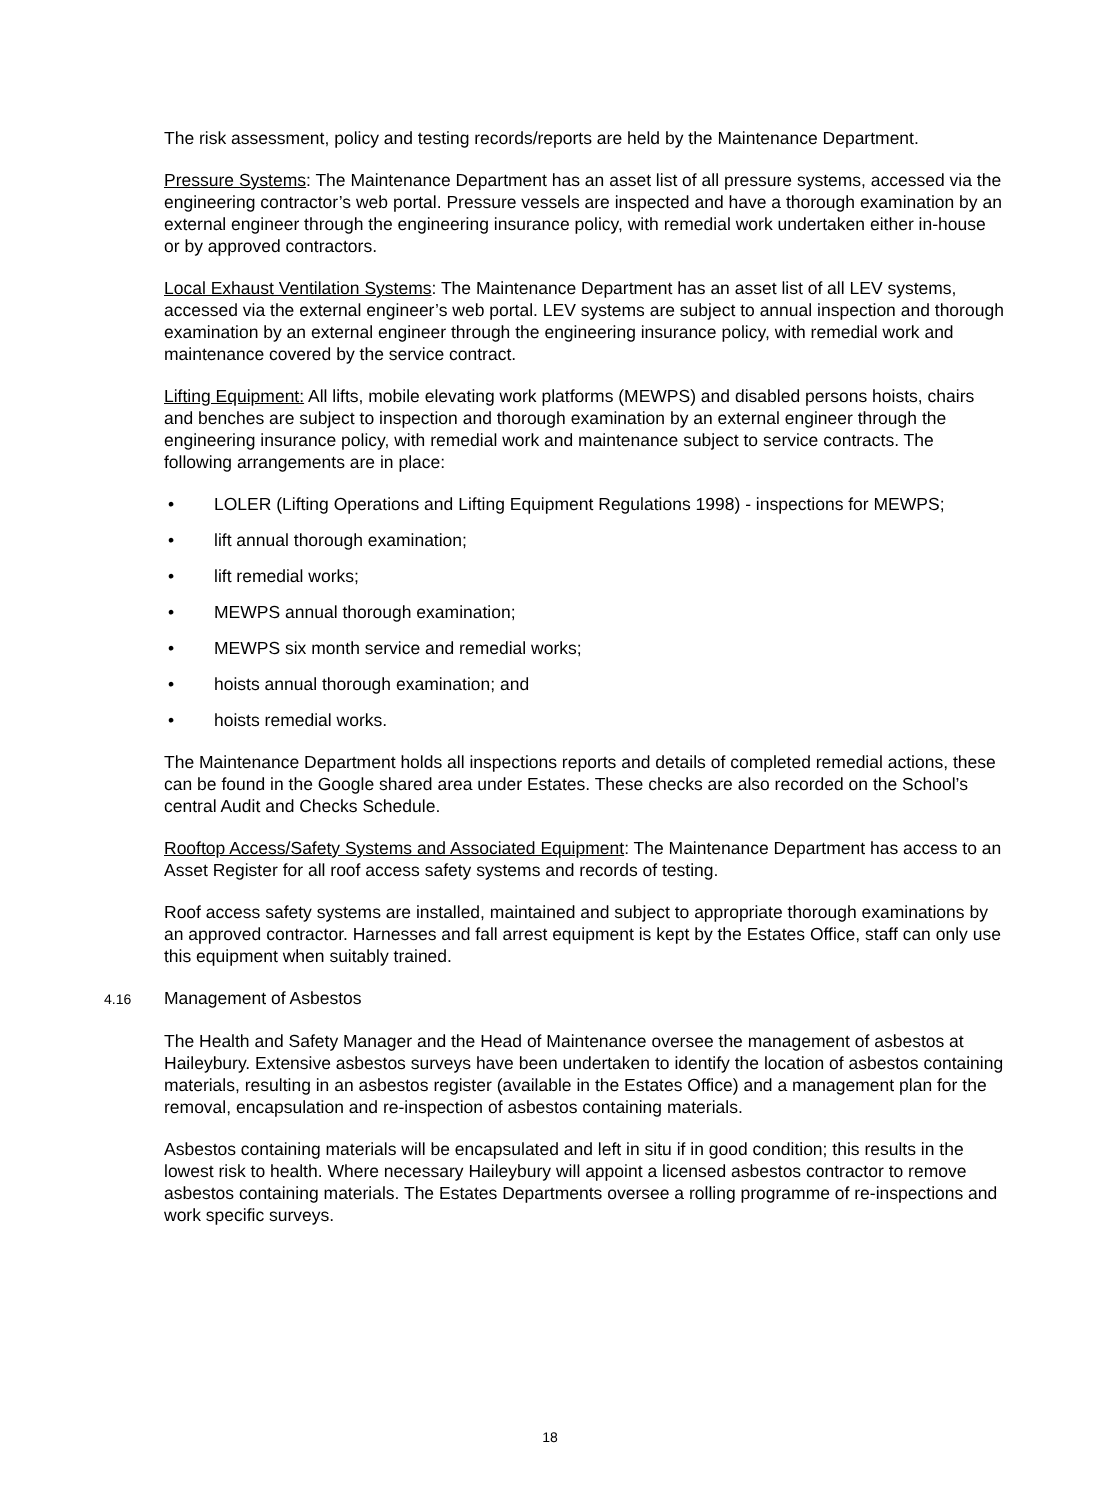The risk assessment, policy and testing records/reports are held by the Maintenance Department.
Pressure Systems: The Maintenance Department has an asset list of all pressure systems, accessed via the engineering contractor’s web portal. Pressure vessels are inspected and have a thorough examination by an external engineer through the engineering insurance policy, with remedial work undertaken either in-house or by approved contractors.
Local Exhaust Ventilation Systems: The Maintenance Department has an asset list of all LEV systems, accessed via the external engineer’s web portal. LEV systems are subject to annual inspection and thorough examination by an external engineer through the engineering insurance policy, with remedial work and maintenance covered by the service contract.
Lifting Equipment: All lifts, mobile elevating work platforms (MEWPS) and disabled persons hoists, chairs and benches are subject to inspection and thorough examination by an external engineer through the engineering insurance policy, with remedial work and maintenance subject to service contracts. The following arrangements are in place:
• LOLER (Lifting Operations and Lifting Equipment Regulations 1998) - inspections for MEWPS;
• lift annual thorough examination;
• lift remedial works;
• MEWPS annual thorough examination;
• MEWPS six month service and remedial works;
• hoists annual thorough examination; and
• hoists remedial works.
The Maintenance Department holds all inspections reports and details of completed remedial actions, these can be found in the Google shared area under Estates. These checks are also recorded on the School’s central Audit and Checks Schedule.
Rooftop Access/Safety Systems and Associated Equipment: The Maintenance Department has access to an Asset Register for all roof access safety systems and records of testing.
Roof access safety systems are installed, maintained and subject to appropriate thorough examinations by an approved contractor. Harnesses and fall arrest equipment is kept by the Estates Office, staff can only use this equipment when suitably trained.
4.16 Management of Asbestos
The Health and Safety Manager and the Head of Maintenance oversee the management of asbestos at Haileybury. Extensive asbestos surveys have been undertaken to identify the location of asbestos containing materials, resulting in an asbestos register (available in the Estates Office) and a management plan for the removal, encapsulation and re-inspection of asbestos containing materials.
Asbestos containing materials will be encapsulated and left in situ if in good condition; this results in the lowest risk to health. Where necessary Haileybury will appoint a licensed asbestos contractor to remove asbestos containing materials. The Estates Departments oversee a rolling programme of re-inspections and work specific surveys.
18